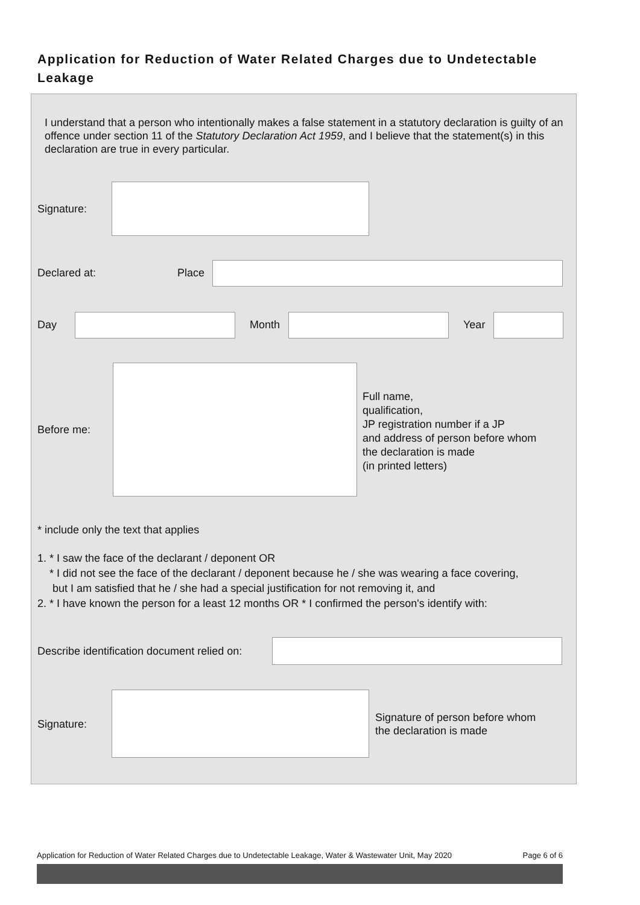Application for Reduction of Water Related Charges due to Undetectable Leakage
I understand that a person who intentionally makes a false statement in a statutory declaration is guilty of an offence under section 11 of the Statutory Declaration Act 1959, and I believe that the statement(s) in this declaration are true in every particular.
Signature:
Declared at: Place
Day Month Year
Before me:
Full name,
qualification,
JP registration number if a JP
and address of person before whom
the declaration is made
(in printed letters)
* include only the text that applies
1. * I saw the face of the declarant / deponent OR
* I did not see the face of the declarant / deponent because he / she was wearing a face covering,
but I am satisfied that he / she had a special justification for not removing it, and
2. * I have known the person for a least 12 months OR * I confirmed the person's identify with:
Describe identification document relied on:
Signature:
Signature of person before whom
the declaration is made
Application for Reduction of Water Related Charges due to Undetectable Leakage, Water & Wastewater Unit, May 2020 Page 6 of 6